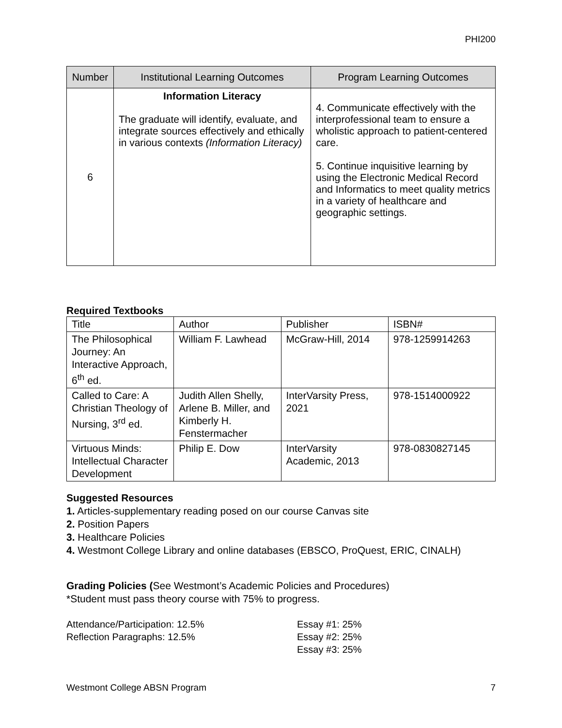PHI200
| Number | Institutional Learning Outcomes | Program Learning Outcomes |
| --- | --- | --- |
| 6 | Information Literacy The graduate will identify, evaluate, and integrate sources effectively and ethically in various contexts (Information Literacy) | 4. Communicate effectively with the interprofessional team to ensure a wholistic approach to patient-centered care. 5. Continue inquisitive learning by using the Electronic Medical Record and Informatics to meet quality metrics in a variety of healthcare and geographic settings. |
Required Textbooks
| Title | Author | Publisher | ISBN# |
| --- | --- | --- | --- |
| The Philosophical Journey: An Interactive Approach, 6<sup>th</sup> ed. | William F. Lawhead | McGraw-Hill, 2014 | 978-1259914263 |
| Called to Care: A Christian Theology of Nursing, 3<sup>rd</sup> ed. | Judith Allen Shelly, Arlene B. Miller, and Kimberly H. Fenstermacher | InterVarsity Press, 2021 | 978-1514000922 |
| Virtuous Minds: Intellectual Character Development | Philip E. Dow | InterVarsity Academic, 2013 | 978-0830827145 |
Suggested Resources
1. Articles-supplementary reading posed on our course Canvas site
2. Position Papers
3. Healthcare Policies
4. Westmont College Library and online databases (EBSCO, ProQuest, ERIC, CINALH)
Grading Policies (See Westmont’s Academic Policies and Procedures)
*Student must pass theory course with 75% to progress.
Attendance/Participation: 12.5%
Reflection Paragraphs: 12.5%
Essay #1: 25%
Essay #2: 25%
Essay #3: 25%
Westmont College ABSN Program 7